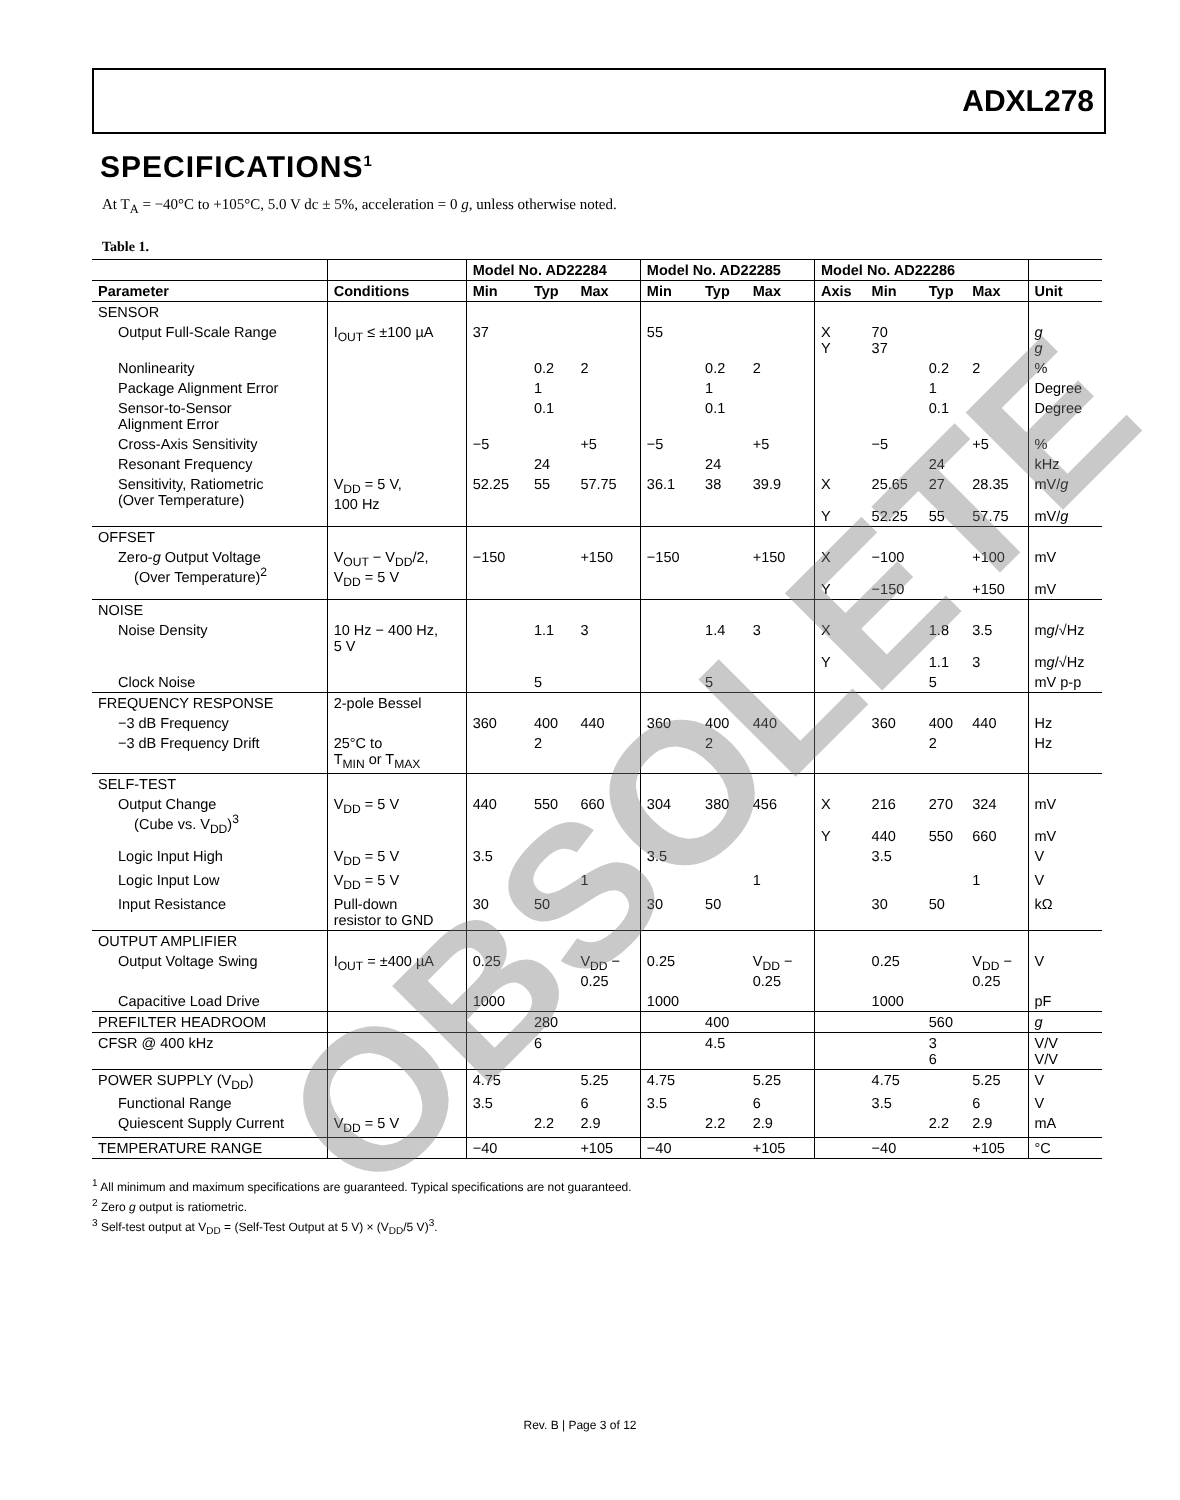ADXL278
SPECIFICATIONS<sup>1</sup>
At T<sub>A</sub> = −40°C to +105°C, 5.0 V dc ± 5%, acceleration = 0 g, unless otherwise noted.
Table 1.
| | | Model No. AD22284 | | | Model No. AD22285 | | | Model No. AD22286 | | | | |
| --- | --- | --- | --- | --- | --- | --- | --- | --- | --- | --- | --- | --- |
| Parameter | Conditions | Min | Typ | Max | Min | Typ | Max | Axis | Min | Typ | Max | Unit |
| SENSOR | | | | | | | | | | | | |
| Output Full-Scale Range | I<sub>OUT</sub> ≤ ±100 µA | 37 | | | 55 | | | X Y | 70 37 | | | g g |
| Nonlinearity | | | 0.2 | 2 | | 0.2 | 2 | | | 0.2 | 2 | % |
| Package Alignment Error | | | 1 | | | 1 | | | | 1 | | Degree |
| Sensor-to-Sensor Alignment Error | | | 0.1 | | | 0.1 | | | | 0.1 | | Degree |
| Cross-Axis Sensitivity | | −5 | | +5 | −5 | | +5 | | −5 | | +5 | % |
| Resonant Frequency | | | 24 | | | 24 | | | | 24 | | kHz |
| Sensitivity, Ratiometric (Over Temperature) | V<sub>DD</sub> = 5 V, 100 Hz | 52.25 | 55 | 57.75 | 36.1 | 38 | 39.9 | X Y | 25.65 52.25 | 27 55 | 28.35 57.75 | mV/ g mV/ g |
| OFFSET | | | | | | | | | | | | |
| Zero- g Output Voltage (Over Temperature)<sup>2</sup> | V<sub>OUT</sub> − V<sub>DD</sub>/2, V<sub>DD</sub> = 5 V | −150 | | +150 | −150 | | +150 | X Y | −100 −150 | | +100 +150 | mV mV |
| NOISE | | | | | | | | | | | | |
| Noise Density | 10 Hz − 400 Hz, 5 V | | 1.1 | 3 | | 1.4 | 3 | X Y | | 1.8 1.1 | 3.5 3 | m g /√Hz m g /√Hz |
| Clock Noise | | | 5 | | | 5 | | | | 5 | | mV p-p |
| FREQUENCY RESPONSE | 2-pole Bessel | | | | | | | | | | | |
| −3 dB Frequency | | 360 | 400 | 440 | 360 | 400 | 440 | | 360 | 400 | 440 | Hz |
| −3 dB Frequency Drift | 25°C to T<sub>MIN</sub> or T<sub>MAX</sub> | | 2 | | | 2 | | | | 2 | | Hz |
| SELF-TEST | | | | | | | | | | | | |
| Output Change (Cube vs. V<sub>DD</sub>)<sup>3</sup> | V<sub>DD</sub> = 5 V | 440 | 550 | 660 | 304 | 380 | 456 | X Y | 216 440 | 270 550 | 324 660 | mV mV |
| Logic Input High | V<sub>DD</sub> = 5 V | 3.5 | | | 3.5 | | | | 3.5 | | | V |
| Logic Input Low | V<sub>DD</sub> = 5 V | | | 1 | | | 1 | | | | 1 | V |
| Input Resistance | Pull-down resistor to GND | 30 | 50 | | 30 | 50 | | | 30 | 50 | | kΩ |
| OUTPUT AMPLIFIER | | | | | | | | | | | | |
| Output Voltage Swing | I<sub>OUT</sub> = ±400 µA | 0.25 | | V<sub>DD</sub> − 0.25 | 0.25 | | V<sub>DD</sub> − 0.25 | | 0.25 | | V<sub>DD</sub> − 0.25 | V |
| Capacitive Load Drive | | 1000 | | | 1000 | | | | 1000 | | | pF |
| PREFILTER HEADROOM | | | 280 | | | 400 | | | | 560 | | g |
| CFSR @ 400 kHz | | | 6 | | | 4.5 | | | | 3 6 | | V/V V/V |
| POWER SUPPLY (V<sub>DD</sub>) | | 4.75 | | 5.25 | 4.75 | | 5.25 | | 4.75 | | 5.25 | V |
| Functional Range | | 3.5 | | 6 | 3.5 | | 6 | | 3.5 | | 6 | V |
| Quiescent Supply Current | V<sub>DD</sub> = 5 V | | 2.2 | 2.9 | | 2.2 | 2.9 | | | 2.2 | 2.9 | mA |
| TEMPERATURE RANGE | | −40 | | +105 | −40 | | +105 | | −40 | | +105 | °C |
<sup>1</sup> All minimum and maximum specifications are guaranteed. Typical specifications are not guaranteed.
<sup>2</sup> Zero g output is ratiometric.
<sup>3</sup> Self-test output at V<sub>DD</sub> = (Self-Test Output at 5 V) × (V<sub>DD</sub>/5 V)<sup>3</sup>.
OBSOLETE
Rev. B | Page 3 of 12